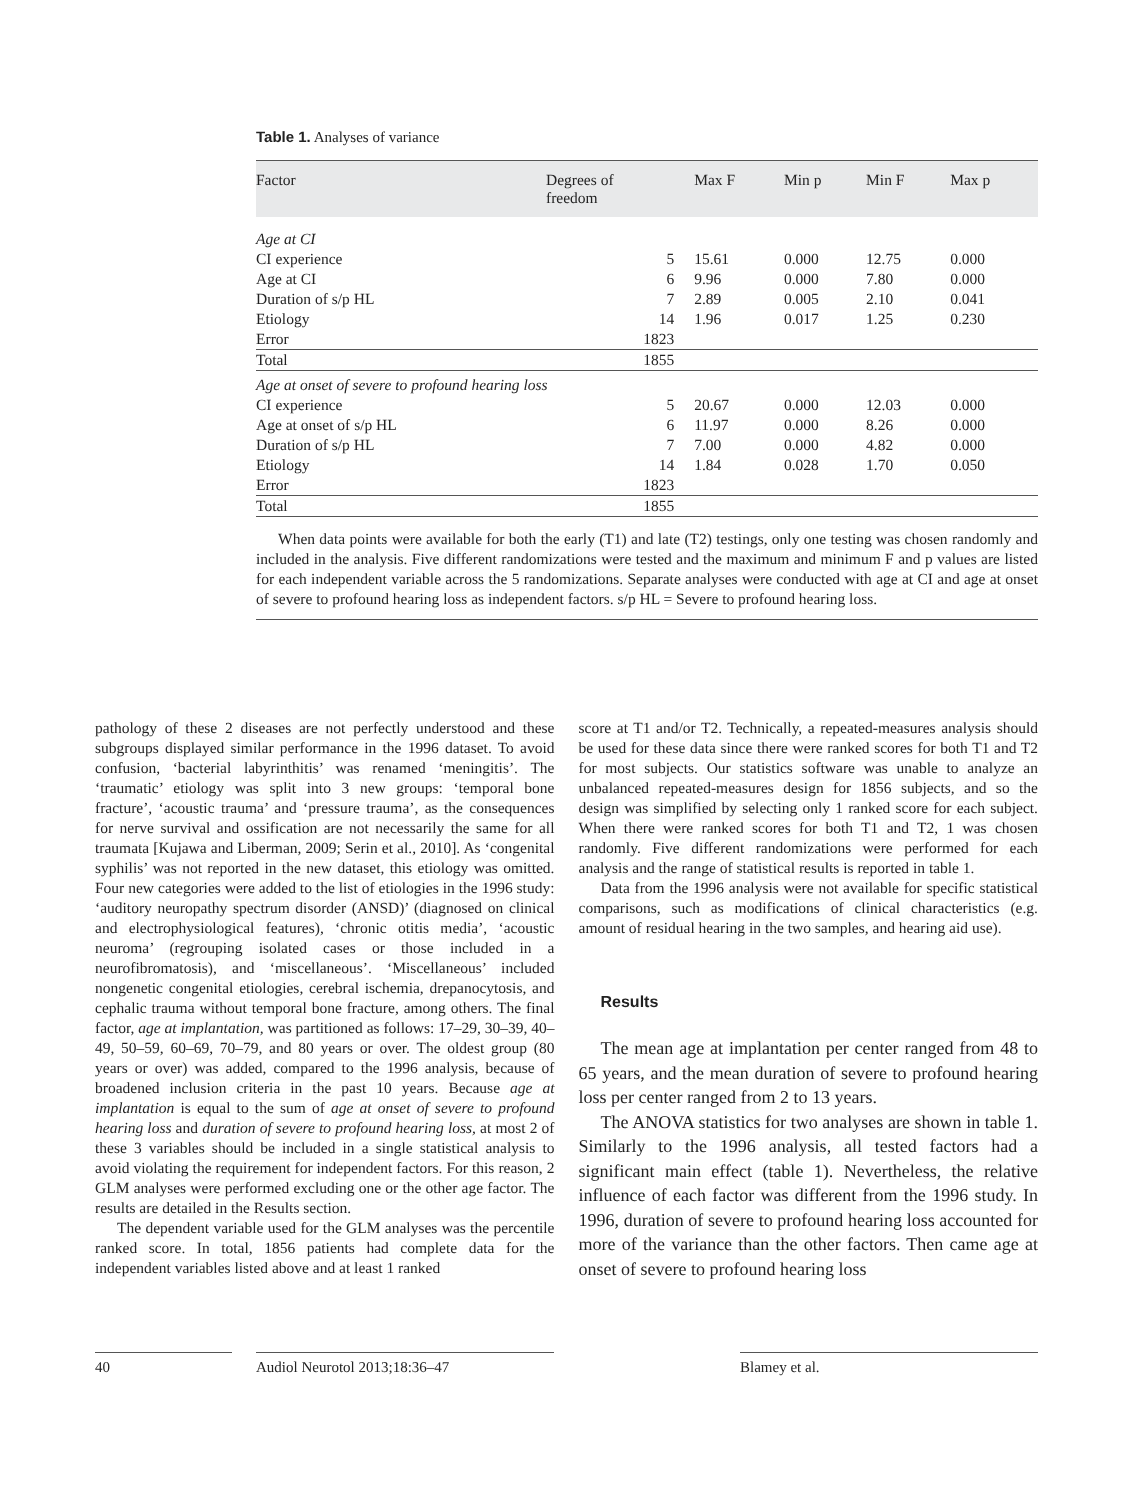Table 1. Analyses of variance
| Factor | Degrees of freedom | Max F | Min p | Min F | Max p |
| --- | --- | --- | --- | --- | --- |
| Age at CI | | | | | |
| CI experience | 5 | 15.61 | 0.000 | 12.75 | 0.000 |
| Age at CI | 6 | 9.96 | 0.000 | 7.80 | 0.000 |
| Duration of s/p HL | 7 | 2.89 | 0.005 | 2.10 | 0.041 |
| Etiology | 14 | 1.96 | 0.017 | 1.25 | 0.230 |
| Error | 1823 | | | | |
| Total | 1855 | | | | |
| Age at onset of severe to profound hearing loss | | | | | |
| CI experience | 5 | 20.67 | 0.000 | 12.03 | 0.000 |
| Age at onset of s/p HL | 6 | 11.97 | 0.000 | 8.26 | 0.000 |
| Duration of s/p HL | 7 | 7.00 | 0.000 | 4.82 | 0.000 |
| Etiology | 14 | 1.84 | 0.028 | 1.70 | 0.050 |
| Error | 1823 | | | | |
| Total | 1855 | | | | |
When data points were available for both the early (T1) and late (T2) testings, only one testing was chosen randomly and included in the analysis. Five different randomizations were tested and the maximum and minimum F and p values are listed for each independent variable across the 5 randomizations. Separate analyses were conducted with age at CI and age at onset of severe to profound hearing loss as independent factors. s/p HL = Severe to profound hearing loss.
pathology of these 2 diseases are not perfectly understood and these subgroups displayed similar performance in the 1996 dataset. To avoid confusion, ‘bacterial labyrinthitis’ was renamed ‘meningitis’. The ‘traumatic’ etiology was split into 3 new groups: ‘temporal bone fracture’, ‘acoustic trauma’ and ‘pressure trauma’, as the consequences for nerve survival and ossification are not necessarily the same for all traumata [Kujawa and Liberman, 2009; Serin et al., 2010]. As ‘congenital syphilis’ was not reported in the new dataset, this etiology was omitted. Four new categories were added to the list of etiologies in the 1996 study: ‘auditory neuropathy spectrum disorder (ANSD)’ (diagnosed on clinical and electrophysiological features), ‘chronic otitis media’, ‘acoustic neuroma’ (regrouping isolated cases or those included in a neurofibromatosis), and ‘miscellaneous’. ‘Miscellaneous’ included nongenetic congenital etiologies, cerebral ischemia, drepanocytosis, and cephalic trauma without temporal bone fracture, among others. The final factor, age at implantation, was partitioned as follows: 17–29, 30–39, 40–49, 50–59, 60–69, 70–79, and 80 years or over. The oldest group (80 years or over) was added, compared to the 1996 analysis, because of broadened inclusion criteria in the past 10 years. Because age at implantation is equal to the sum of age at onset of severe to profound hearing loss and duration of severe to profound hearing loss, at most 2 of these 3 variables should be included in a single statistical analysis to avoid violating the requirement for independent factors. For this reason, 2 GLM analyses were performed excluding one or the other age factor. The results are detailed in the Results section.
The dependent variable used for the GLM analyses was the percentile ranked score. In total, 1856 patients had complete data for the independent variables listed above and at least 1 ranked
score at T1 and/or T2. Technically, a repeated-measures analysis should be used for these data since there were ranked scores for both T1 and T2 for most subjects. Our statistics software was unable to analyze an unbalanced repeated-measures design for 1856 subjects, and so the design was simplified by selecting only 1 ranked score for each subject. When there were ranked scores for both T1 and T2, 1 was chosen randomly. Five different randomizations were performed for each analysis and the range of statistical results is reported in table 1.
Data from the 1996 analysis were not available for specific statistical comparisons, such as modifications of clinical characteristics (e.g. amount of residual hearing in the two samples, and hearing aid use).
Results
The mean age at implantation per center ranged from 48 to 65 years, and the mean duration of severe to profound hearing loss per center ranged from 2 to 13 years.
The ANOVA statistics for two analyses are shown in table 1. Similarly to the 1996 analysis, all tested factors had a significant main effect (table 1). Nevertheless, the relative influence of each factor was different from the 1996 study. In 1996, duration of severe to profound hearing loss accounted for more of the variance than the other factors. Then came age at onset of severe to profound hearing loss
40 Audiol Neurotol 2013;18:36–47 Blamey et al.